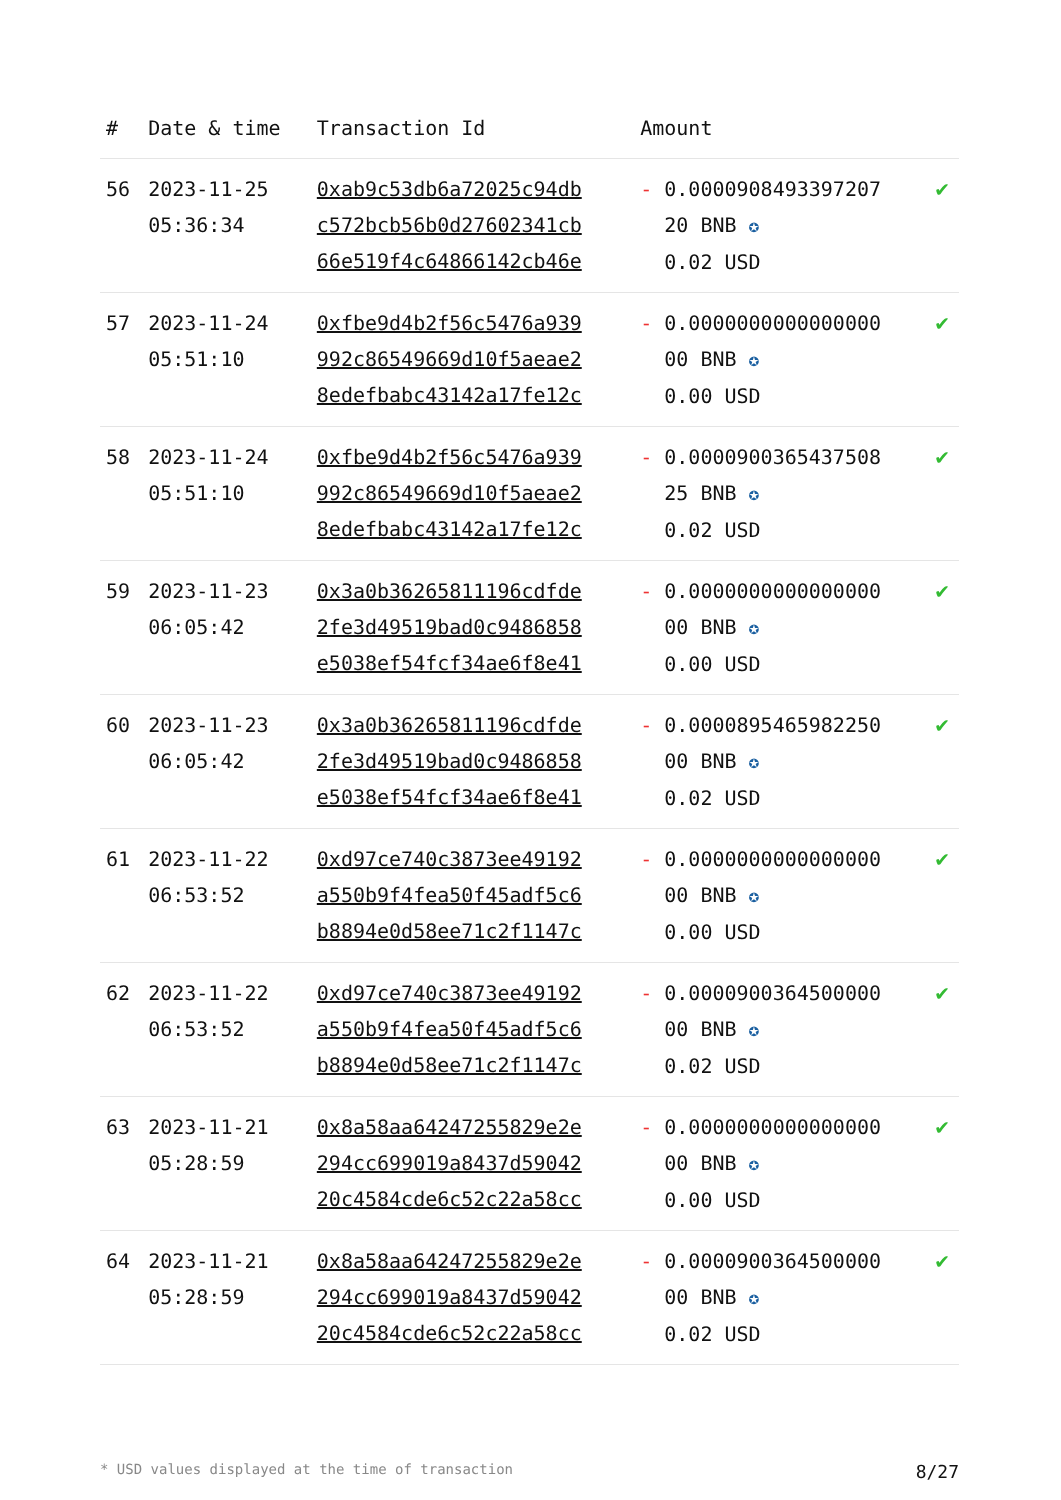| # | Date & time | Transaction Id | Amount | |
| --- | --- | --- | --- | --- |
| 56 | 2023-11-25 05:36:34 | 0xab9c53db6a72025c94db c572bcb56b0d27602341cb 66e519f4c64866142cb46e | - 0.0000908493397207 20 BNB ✪ 0.02 USD | ✔ |
| 57 | 2023-11-24 05:51:10 | 0xfbe9d4b2f56c5476a939 992c86549669d10f5aeae2 8edefbabc43142a17fe12c | - 0.0000000000000000 00 BNB ✪ 0.00 USD | ✔ |
| 58 | 2023-11-24 05:51:10 | 0xfbe9d4b2f56c5476a939 992c86549669d10f5aeae2 8edefbabc43142a17fe12c | - 0.0000900365437508 25 BNB ✪ 0.02 USD | ✔ |
| 59 | 2023-11-23 06:05:42 | 0x3a0b36265811196cdfde 2fe3d49519bad0c9486858 e5038ef54fcf34ae6f8e41 | - 0.0000000000000000 00 BNB ✪ 0.00 USD | ✔ |
| 60 | 2023-11-23 06:05:42 | 0x3a0b36265811196cdfde 2fe3d49519bad0c9486858 e5038ef54fcf34ae6f8e41 | - 0.0000895465982250 00 BNB ✪ 0.02 USD | ✔ |
| 61 | 2023-11-22 06:53:52 | 0xd97ce740c3873ee49192 a550b9f4fea50f45adf5c6 b8894e0d58ee71c2f1147c | - 0.0000000000000000 00 BNB ✪ 0.00 USD | ✔ |
| 62 | 2023-11-22 06:53:52 | 0xd97ce740c3873ee49192 a550b9f4fea50f45adf5c6 b8894e0d58ee71c2f1147c | - 0.0000900364500000 00 BNB ✪ 0.02 USD | ✔ |
| 63 | 2023-11-21 05:28:59 | 0x8a58aa64247255829e2e 294cc699019a8437d59042 20c4584cde6c52c22a58cc | - 0.0000000000000000 00 BNB ✪ 0.00 USD | ✔ |
| 64 | 2023-11-21 05:28:59 | 0x8a58aa64247255829e2e 294cc699019a8437d59042 20c4584cde6c52c22a58cc | - 0.0000900364500000 00 BNB ✪ 0.02 USD | ✔ |
* USD values displayed at the time of transaction 8/27